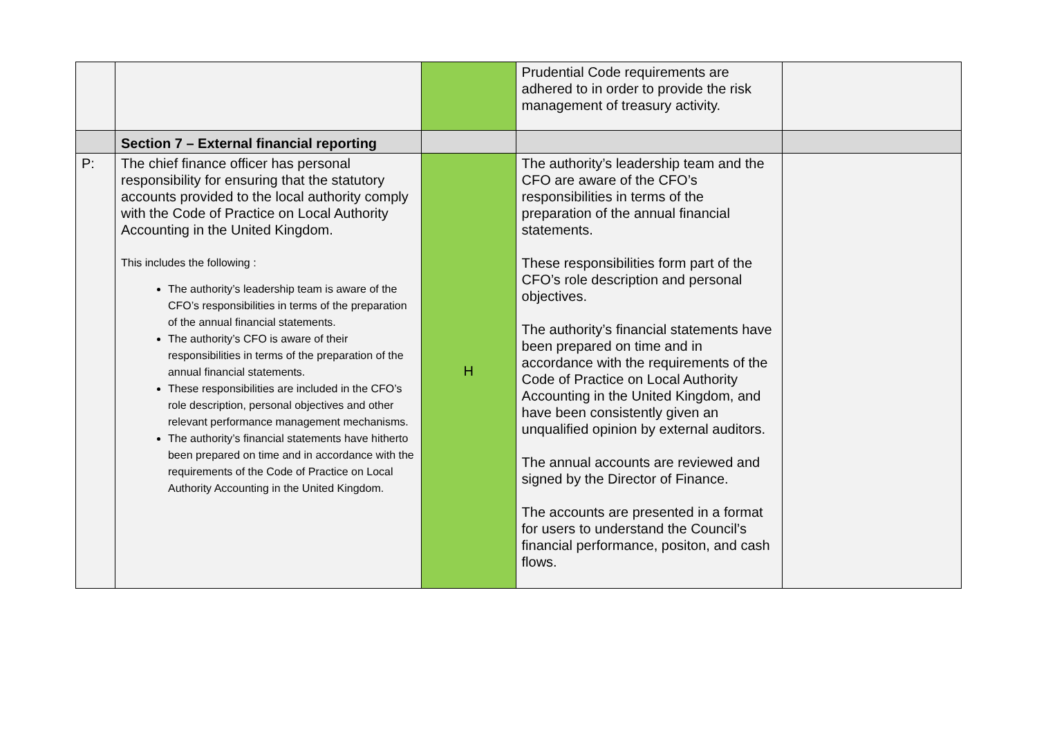| | | | Prudential Code requirements are adhered to in order to provide the risk management of treasury activity. | |
| | Section 7 – External financial reporting | | | |
| P: | The chief finance officer has personal responsibility for ensuring that the statutory accounts provided to the local authority comply with the Code of Practice on Local Authority Accounting in the United Kingdom. This includes the following : The authority’s leadership team is aware of the CFO’s responsibilities in terms of the preparation of the annual financial statements. The authority’s CFO is aware of their responsibilities in terms of the preparation of the annual financial statements. These responsibilities are included in the CFO’s role description, personal objectives and other relevant performance management mechanisms. The authority’s financial statements have hitherto been prepared on time and in accordance with the requirements of the Code of Practice on Local Authority Accounting in the United Kingdom. | H | The authority’s leadership team and the CFO are aware of the CFO’s responsibilities in terms of the preparation of the annual financial statements. These responsibilities form part of the CFO’s role description and personal objectives. The authority’s financial statements have been prepared on time and in accordance with the requirements of the Code of Practice on Local Authority Accounting in the United Kingdom, and have been consistently given an unqualified opinion by external auditors. The annual accounts are reviewed and signed by the Director of Finance. The accounts are presented in a format for users to understand the Council’s financial performance, positon, and cash flows. | |